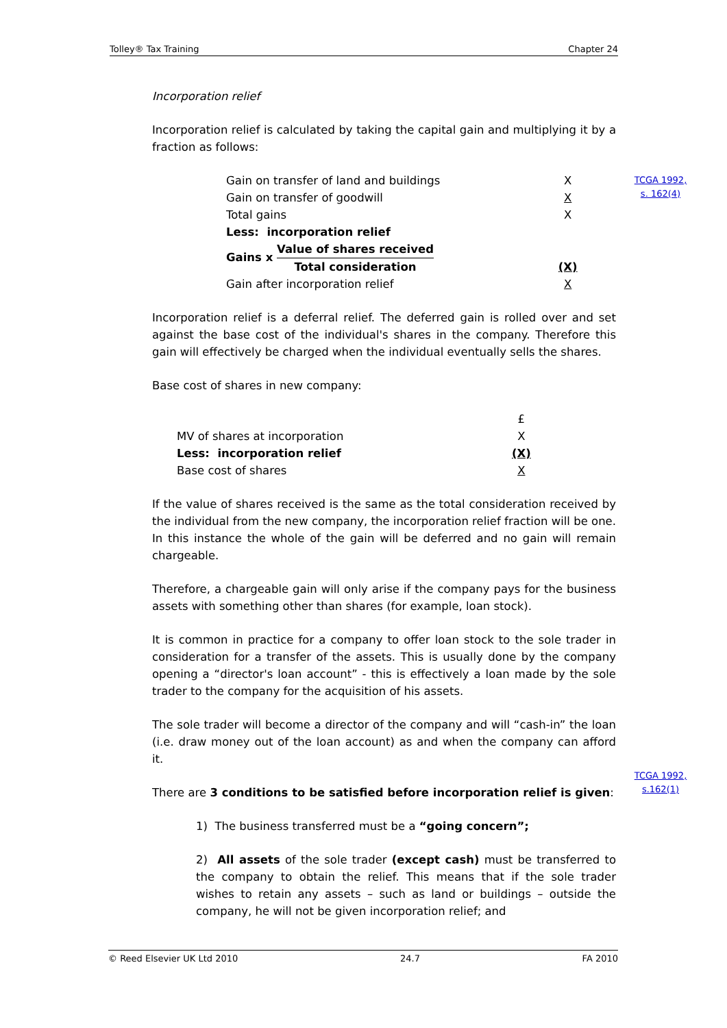Tolley® Tax Training Chapter 24
TCGA 1992, s. 162(4)
TCGA 1992, s.162(1)
Incorporation relief
Incorporation relief is calculated by taking the capital gain and multiplying it by a fraction as follows:
| Gain on transfer of land and buildings | X |
| Gain on transfer of goodwill | X |
| Total gains | X |
| Less: incorporation relief | |
| Gains x Value of shares received Total consideration | (X) |
| Gain after incorporation relief | X |
Incorporation relief is a deferral relief. The deferred gain is rolled over and set against the base cost of the individual's shares in the company. Therefore this gain will effectively be charged when the individual eventually sells the shares.
Base cost of shares in new company:
| | £ |
| MV of shares at incorporation | X |
| Less: incorporation relief | (X) |
| Base cost of shares | X |
If the value of shares received is the same as the total consideration received by the individual from the new company, the incorporation relief fraction will be one. In this instance the whole of the gain will be deferred and no gain will remain chargeable.
Therefore, a chargeable gain will only arise if the company pays for the business assets with something other than shares (for example, loan stock).
It is common in practice for a company to offer loan stock to the sole trader in consideration for a transfer of the assets. This is usually done by the company opening a “director's loan account” - this is effectively a loan made by the sole trader to the company for the acquisition of his assets.
The sole trader will become a director of the company and will “cash-in” the loan (i.e. draw money out of the loan account) as and when the company can afford it.
There are 3 conditions to be satisfied before incorporation relief is given:
1) The business transferred must be a “going concern”;
2) All assets of the sole trader (except cash) must be transferred to the company to obtain the relief. This means that if the sole trader wishes to retain any assets – such as land or buildings – outside the company, he will not be given incorporation relief; and
© Reed Elsevier UK Ltd 2010 24.7 FA 2010